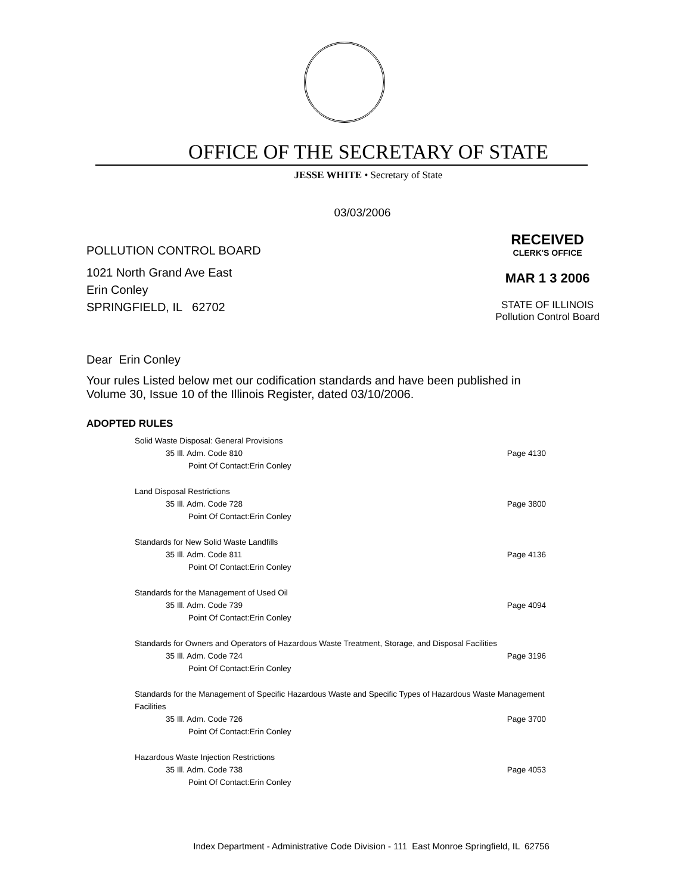OFFICE OF THE SECRETARY OF STATE
JESSE WHITE • Secretary of State
03/03/2006
POLLUTION CONTROL BOARD
1021 North Grand Ave East
Erin Conley
SPRINGFIELD, IL 62702
RECEIVED
CLERK'S OFFICE
MAR 1 3 2006
STATE OF ILLINOIS
Pollution Control Board
Dear Erin Conley
Your rules Listed below met our codification standards and have been published in Volume 30, Issue 10 of the Illinois Register, dated 03/10/2006.
ADOPTED RULES
Solid Waste Disposal: General Provisions
35 Ill. Adm. Code 810 Page 4130
Point Of Contact:Erin Conley
Land Disposal Restrictions
35 Ill. Adm. Code 728 Page 3800
Point Of Contact:Erin Conley
Standards for New Solid Waste Landfills
35 Ill. Adm. Code 811 Page 4136
Point Of Contact:Erin Conley
Standards for the Management of Used Oil
35 Ill. Adm. Code 739 Page 4094
Point Of Contact:Erin Conley
Standards for Owners and Operators of Hazardous Waste Treatment, Storage, and Disposal Facilities
35 Ill. Adm. Code 724 Page 3196
Point Of Contact:Erin Conley
Standards for the Management of Specific Hazardous Waste and Specific Types of Hazardous Waste Management Facilities
35 Ill. Adm. Code 726 Page 3700
Point Of Contact:Erin Conley
Hazardous Waste Injection Restrictions
35 Ill. Adm. Code 738 Page 4053
Point Of Contact:Erin Conley
Index Department - Administrative Code Division - 111 East Monroe Springfield, IL 62756